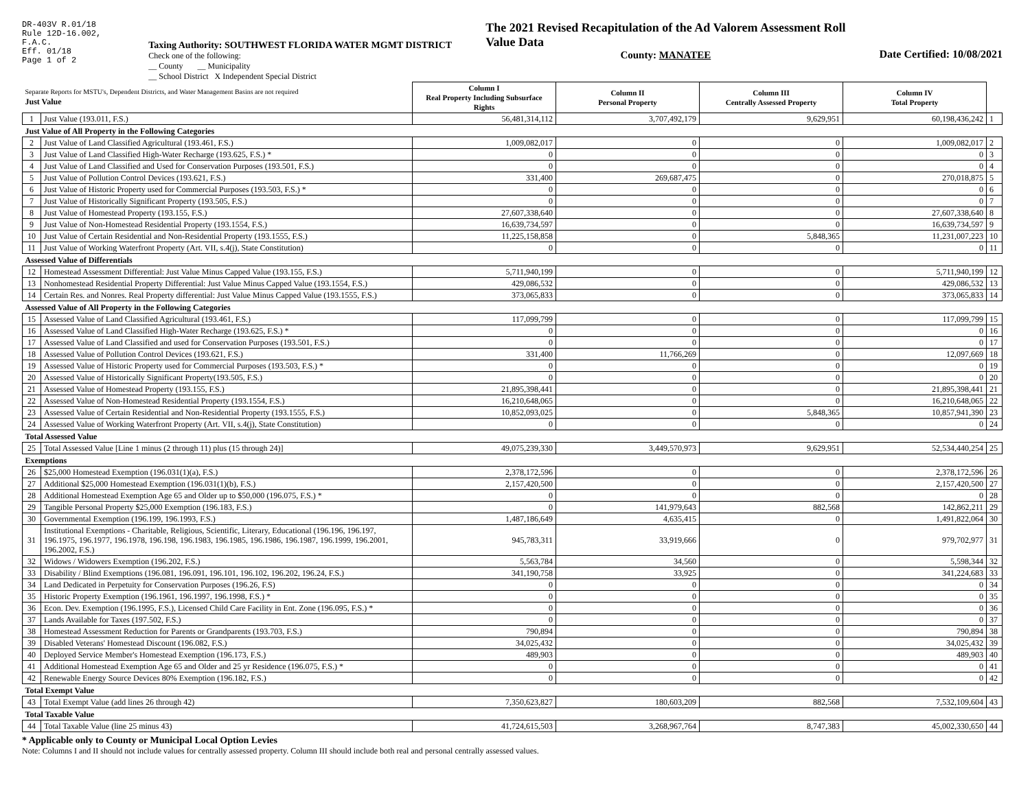DR-403V R.01/18
Rule 12D-16.002,
F.A.C.
Eff. 01/18
Page 1 of 2
Taxing Authority: SOUTHWEST FLORIDA WATER MGMT DISTRICT
Check one of the following:
__ County __ Municipality
__ School District X Independent Special District
The 2021 Revised Recapitulation of the Ad Valorem Assessment Roll
Value Data
County: MANATEE
Date Certified: 10/08/2021
| Separate Reports for MSTU's, Dependent Districts, and Water Management Basins are not required Just Value | | Column I Real Property Including Subsurface Rights | Column II Personal Property | Column III Centrally Assessed Property | Column IV Total Property | |
| 1 | Just Value (193.011, F.S.) | 56,481,314,112 | 3,707,492,179 | 9,629,951 | 60,198,436,242 | 1 |
| Just Value of All Property in the Following Categories | | | | | | |
| 2 | Just Value of Land Classified Agricultural (193.461, F.S.) | 1,009,082,017 | 0 | 0 | 1,009,082,017 | 2 |
| 3 | Just Value of Land Classified High-Water Recharge (193.625, F.S.) * | 0 | 0 | 0 | 0 | 3 |
| 4 | Just Value of Land Classified and Used for Conservation Purposes (193.501, F.S.) | 0 | 0 | 0 | 0 | 4 |
| 5 | Just Value of Pollution Control Devices (193.621, F.S.) | 331,400 | 269,687,475 | 0 | 270,018,875 | 5 |
| 6 | Just Value of Historic Property used for Commercial Purposes (193.503, F.S.) * | 0 | 0 | 0 | 0 | 6 |
| 7 | Just Value of Historically Significant Property (193.505, F.S.) | 0 | 0 | 0 | 0 | 7 |
| 8 | Just Value of Homestead Property (193.155, F.S.) | 27,607,338,640 | 0 | 0 | 27,607,338,640 | 8 |
| 9 | Just Value of Non-Homestead Residential Property (193.1554, F.S.) | 16,639,734,597 | 0 | 0 | 16,639,734,597 | 9 |
| 10 | Just Value of Certain Residential and Non-Residential Property (193.1555, F.S.) | 11,225,158,858 | 0 | 5,848,365 | 11,231,007,223 | 10 |
| 11 | Just Value of Working Waterfront Property (Art. VII, s.4(j), State Constitution) | 0 | 0 | 0 | 0 | 11 |
| Assessed Value of Differentials | | | | | | |
| 12 | Homestead Assessment Differential: Just Value Minus Capped Value (193.155, F.S.) | 5,711,940,199 | 0 | 0 | 5,711,940,199 | 12 |
| 13 | Nonhomestead Residential Property Differential: Just Value Minus Capped Value (193.1554, F.S.) | 429,086,532 | 0 | 0 | 429,086,532 | 13 |
| 14 | Certain Res. and Nonres. Real Property differential: Just Value Minus Capped Value (193.1555, F.S.) | 373,065,833 | 0 | 0 | 373,065,833 | 14 |
| Assessed Value of All Property in the Following Categories | | | | | | |
| 15 | Assessed Value of Land Classified Agricultural (193.461, F.S.) | 117,099,799 | 0 | 0 | 117,099,799 | 15 |
| 16 | Assessed Value of Land Classified High-Water Recharge (193.625, F.S.) * | 0 | 0 | 0 | 0 | 16 |
| 17 | Assessed Value of Land Classified and used for Conservation Purposes (193.501, F.S.) | 0 | 0 | 0 | 0 | 17 |
| 18 | Assessed Value of Pollution Control Devices (193.621, F.S.) | 331,400 | 11,766,269 | 0 | 12,097,669 | 18 |
| 19 | Assessed Value of Historic Property used for Commercial Purposes (193.503, F.S.) * | 0 | 0 | 0 | 0 | 19 |
| 20 | Assessed Value of Historically Significant Property(193.505, F.S.) | 0 | 0 | 0 | 0 | 20 |
| 21 | Assessed Value of Homestead Property (193.155, F.S.) | 21,895,398,441 | 0 | 0 | 21,895,398,441 | 21 |
| 22 | Assessed Value of Non-Homestead Residential Property (193.1554, F.S.) | 16,210,648,065 | 0 | 0 | 16,210,648,065 | 22 |
| 23 | Assessed Value of Certain Residential and Non-Residential Property (193.1555, F.S.) | 10,852,093,025 | 0 | 5,848,365 | 10,857,941,390 | 23 |
| 24 | Assessed Value of Working Waterfront Property (Art. VII, s.4(j), State Constitution) | 0 | 0 | 0 | 0 | 24 |
| Total Assessed Value | | | | | | |
| 25 | Total Assessed Value [Line 1 minus (2 through 11) plus (15 through 24)] | 49,075,239,330 | 3,449,570,973 | 9,629,951 | 52,534,440,254 | 25 |
| Exemptions | | | | | | |
| 26 | $25,000 Homestead Exemption (196.031(1)(a), F.S.) | 2,378,172,596 | 0 | 0 | 2,378,172,596 | 26 |
| 27 | Additional $25,000 Homestead Exemption (196.031(1)(b), F.S.) | 2,157,420,500 | 0 | 0 | 2,157,420,500 | 27 |
| 28 | Additional Homestead Exemption Age 65 and Older up to $50,000 (196.075, F.S.) * | 0 | 0 | 0 | 0 | 28 |
| 29 | Tangible Personal Property $25,000 Exemption (196.183, F.S.) | 0 | 141,979,643 | 882,568 | 142,862,211 | 29 |
| 30 | Governmental Exemption (196.199, 196.1993, F.S.) | 1,487,186,649 | 4,635,415 | 0 | 1,491,822,064 | 30 |
| 31 | Institutional Exemptions - Charitable, Religious, Scientific, Literary, Educational (196.196, 196.197, 196.1975, 196.1977, 196.1978, 196.198, 196.1983, 196.1985, 196.1986, 196.1987, 196.1999, 196.2001, 196.2002, F.S.) | 945,783,311 | 33,919,666 | 0 | 979,702,977 | 31 |
| 32 | Widows / Widowers Exemption (196.202, F.S.) | 5,563,784 | 34,560 | 0 | 5,598,344 | 32 |
| 33 | Disability / Blind Exemptions (196.081, 196.091, 196.101, 196.102, 196.202, 196.24, F.S.) | 341,190,758 | 33,925 | 0 | 341,224,683 | 33 |
| 34 | Land Dedicated in Perpetuity for Conservation Purposes (196.26, F.S) | 0 | 0 | 0 | 0 | 34 |
| 35 | Historic Property Exemption (196.1961, 196.1997, 196.1998, F.S.) * | 0 | 0 | 0 | 0 | 35 |
| 36 | Econ. Dev. Exemption (196.1995, F.S.), Licensed Child Care Facility in Ent. Zone (196.095, F.S.) * | 0 | 0 | 0 | 0 | 36 |
| 37 | Lands Available for Taxes (197.502, F.S.) | 0 | 0 | 0 | 0 | 37 |
| 38 | Homestead Assessment Reduction for Parents or Grandparents (193.703, F.S.) | 790,894 | 0 | 0 | 790,894 | 38 |
| 39 | Disabled Veterans' Homestead Discount (196.082, F.S.) | 34,025,432 | 0 | 0 | 34,025,432 | 39 |
| 40 | Deployed Service Member's Homestead Exemption (196.173, F.S.) | 489,903 | 0 | 0 | 489,903 | 40 |
| 41 | Additional Homestead Exemption Age 65 and Older and 25 yr Residence (196.075, F.S.) * | 0 | 0 | 0 | 0 | 41 |
| 42 | Renewable Energy Source Devices 80% Exemption (196.182, F.S.) | 0 | 0 | 0 | 0 | 42 |
| Total Exempt Value | | | | | | |
| 43 | Total Exempt Value (add lines 26 through 42) | 7,350,623,827 | 180,603,209 | 882,568 | 7,532,109,604 | 43 |
| Total Taxable Value | | | | | | |
| 44 | Total Taxable Value (line 25 minus 43) | 41,724,615,503 | 3,268,967,764 | 8,747,383 | 45,002,330,650 | 44 |
* Applicable only to County or Municipal Local Option Levies
Note: Columns I and II should not include values for centrally assessed property. Column III should include both real and personal centrally assessed values.